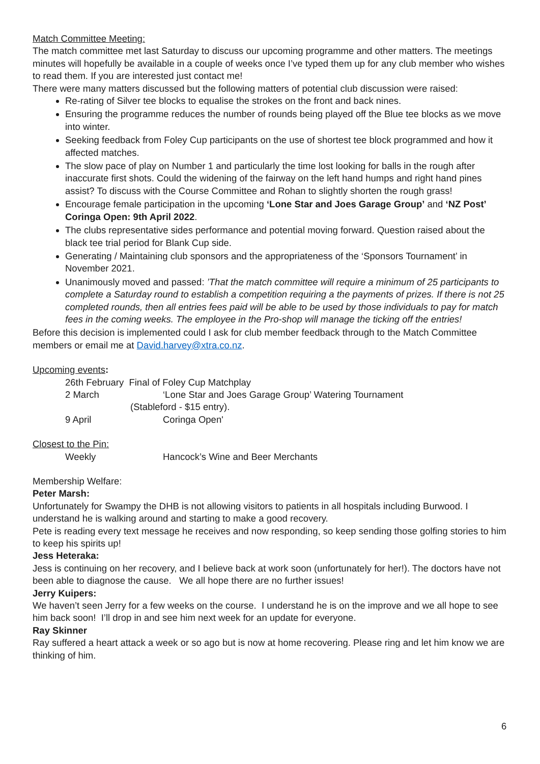Match Committee Meeting:
The match committee met last Saturday to discuss our upcoming programme and other matters. The meetings minutes will hopefully be available in a couple of weeks once I’ve typed them up for any club member who wishes to read them. If you are interested just contact me!
There were many matters discussed but the following matters of potential club discussion were raised:
Re-rating of Silver tee blocks to equalise the strokes on the front and back nines.
Ensuring the programme reduces the number of rounds being played off the Blue tee blocks as we move into winter.
Seeking feedback from Foley Cup participants on the use of shortest tee block programmed and how it affected matches.
The slow pace of play on Number 1 and particularly the time lost looking for balls in the rough after inaccurate first shots. Could the widening of the fairway on the left hand humps and right hand pines assist? To discuss with the Course Committee and Rohan to slightly shorten the rough grass!
Encourage female participation in the upcoming ‘Lone Star and Joes Garage Group’ and ‘NZ Post’ Coringa Open: 9th April 2022.
The clubs representative sides performance and potential moving forward. Question raised about the black tee trial period for Blank Cup side.
Generating / Maintaining club sponsors and the appropriateness of the ‘Sponsors Tournament’ in November 2021.
Unanimously moved and passed: ’That the match committee will require a minimum of 25 participants to complete a Saturday round to establish a competition requiring a the payments of prizes. If there is not 25 completed rounds, then all entries fees paid will be able to be used by those individuals to pay for match fees in the coming weeks. The employee in the Pro-shop will manage the ticking off the entries!
Before this decision is implemented could I ask for club member feedback through to the Match Committee members or email me at David.harvey@xtra.co.nz.
Upcoming events:
26th February Final of Foley Cup Matchplay
2 March ‘Lone Star and Joes Garage Group’ Watering Tournament
(Stableford - $15 entry).
9 April Coringa Open'
Closest to the Pin:
Weekly Hancock’s Wine and Beer Merchants
Membership Welfare:
Peter Marsh:
Unfortunately for Swampy the DHB is not allowing visitors to patients in all hospitals including Burwood. I understand he is walking around and starting to make a good recovery.
Pete is reading every text message he receives and now responding, so keep sending those golfing stories to him to keep his spirits up!
Jess Heteraka:
Jess is continuing on her recovery, and I believe back at work soon (unfortunately for her!). The doctors have not been able to diagnose the cause. We all hope there are no further issues!
Jerry Kuipers:
We haven’t seen Jerry for a few weeks on the course. I understand he is on the improve and we all hope to see him back soon! I’ll drop in and see him next week for an update for everyone.
Ray Skinner
Ray suffered a heart attack a week or so ago but is now at home recovering. Please ring and let him know we are thinking of him.
6